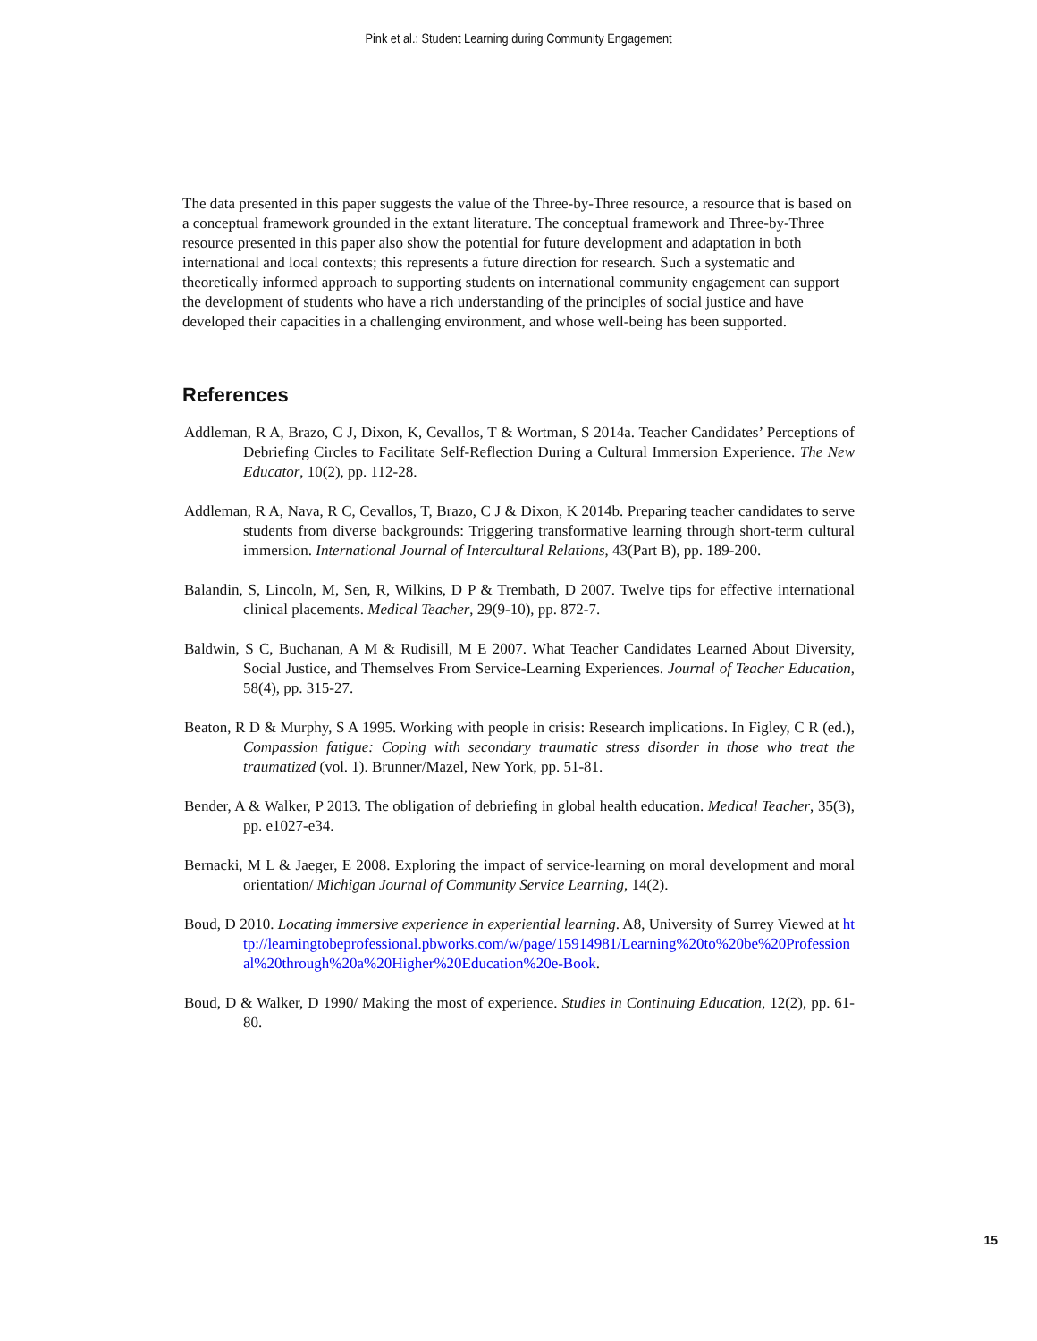Pink et al.: Student Learning during Community Engagement
The data presented in this paper suggests the value of the Three-by-Three resource, a resource that is based on a conceptual framework grounded in the extant literature. The conceptual framework and Three-by-Three resource presented in this paper also show the potential for future development and adaptation in both international and local contexts; this represents a future direction for research. Such a systematic and theoretically informed approach to supporting students on international community engagement can support the development of students who have a rich understanding of the principles of social justice and have developed their capacities in a challenging environment, and whose well-being has been supported.
References
Addleman, R A, Brazo, C J, Dixon, K, Cevallos, T & Wortman, S 2014a. Teacher Candidates’ Perceptions of Debriefing Circles to Facilitate Self-Reflection During a Cultural Immersion Experience. The New Educator, 10(2), pp. 112-28.
Addleman, R A, Nava, R C, Cevallos, T, Brazo, C J & Dixon, K 2014b. Preparing teacher candidates to serve students from diverse backgrounds: Triggering transformative learning through short-term cultural immersion. International Journal of Intercultural Relations, 43(Part B), pp. 189-200.
Balandin, S, Lincoln, M, Sen, R, Wilkins, D P & Trembath, D 2007. Twelve tips for effective international clinical placements. Medical Teacher, 29(9-10), pp. 872-7.
Baldwin, S C, Buchanan, A M & Rudisill, M E 2007. What Teacher Candidates Learned About Diversity, Social Justice, and Themselves From Service-Learning Experiences. Journal of Teacher Education, 58(4), pp. 315-27.
Beaton, R D & Murphy, S A 1995. Working with people in crisis: Research implications. In Figley, C R (ed.), Compassion fatigue: Coping with secondary traumatic stress disorder in those who treat the traumatized (vol. 1). Brunner/Mazel, New York, pp. 51-81.
Bender, A & Walker, P 2013. The obligation of debriefing in global health education. Medical Teacher, 35(3), pp. e1027-e34.
Bernacki, M L & Jaeger, E 2008. Exploring the impact of service-learning on moral development and moral orientation/ Michigan Journal of Community Service Learning, 14(2).
Boud, D 2010. Locating immersive experience in experiential learning. A8, University of Surrey Viewed at http://learningtobeprofessional.pbworks.com/w/page/15914981/Learning%20to%20be%20Professional%20through%20a%20Higher%20Education%20e-Book.
Boud, D & Walker, D 1990/ Making the most of experience. Studies in Continuing Education, 12(2), pp. 61-80.
15